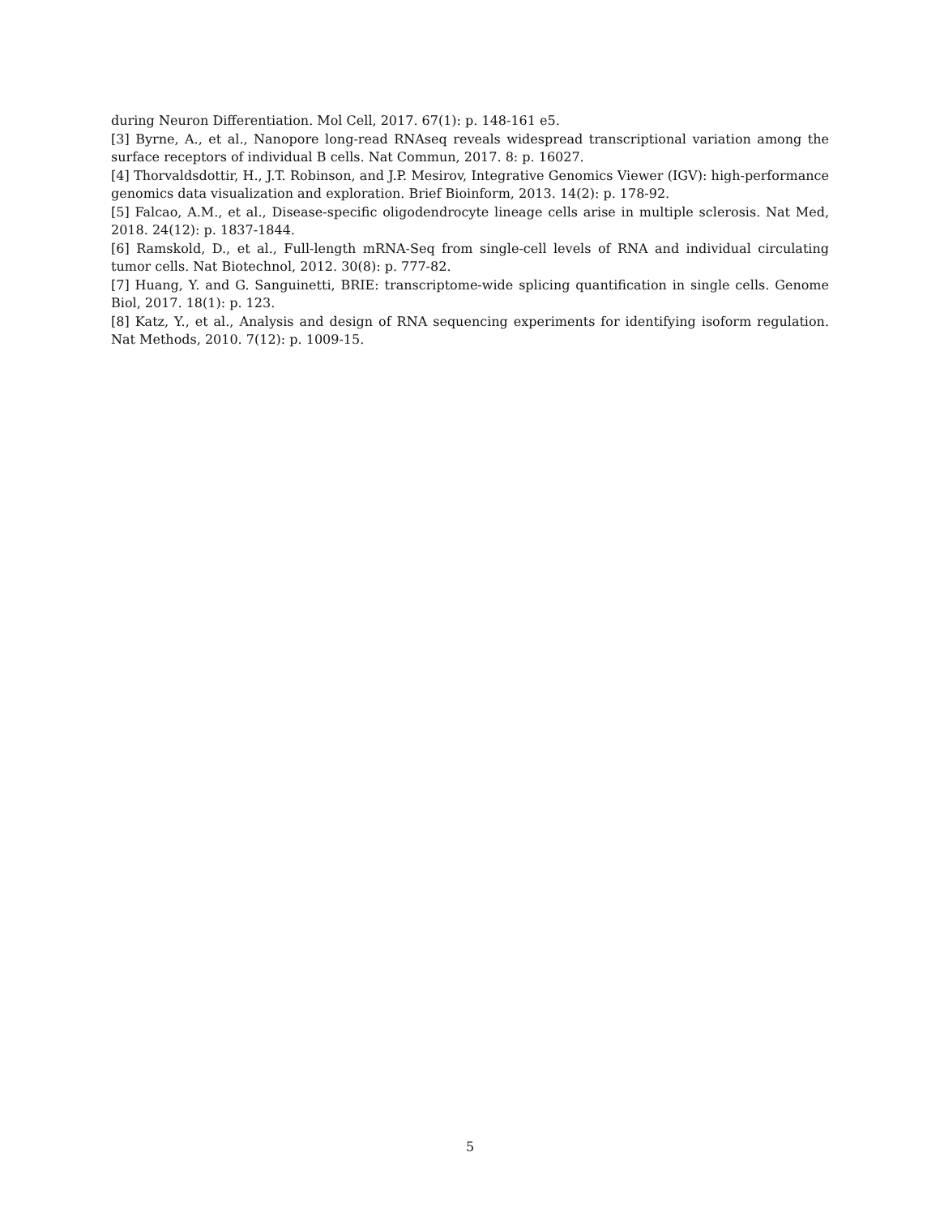during Neuron Differentiation. Mol Cell, 2017. 67(1): p. 148-161 e5.
[3] Byrne, A., et al., Nanopore long-read RNAseq reveals widespread transcriptional variation among the surface receptors of individual B cells. Nat Commun, 2017. 8: p. 16027.
[4] Thorvaldsdottir, H., J.T. Robinson, and J.P. Mesirov, Integrative Genomics Viewer (IGV): high-performance genomics data visualization and exploration. Brief Bioinform, 2013. 14(2): p. 178-92.
[5] Falcao, A.M., et al., Disease-specific oligodendrocyte lineage cells arise in multiple sclerosis. Nat Med, 2018. 24(12): p. 1837-1844.
[6] Ramskold, D., et al., Full-length mRNA-Seq from single-cell levels of RNA and individual circulating tumor cells. Nat Biotechnol, 2012. 30(8): p. 777-82.
[7] Huang, Y. and G. Sanguinetti, BRIE: transcriptome-wide splicing quantification in single cells. Genome Biol, 2017. 18(1): p. 123.
[8] Katz, Y., et al., Analysis and design of RNA sequencing experiments for identifying isoform regulation. Nat Methods, 2010. 7(12): p. 1009-15.
5